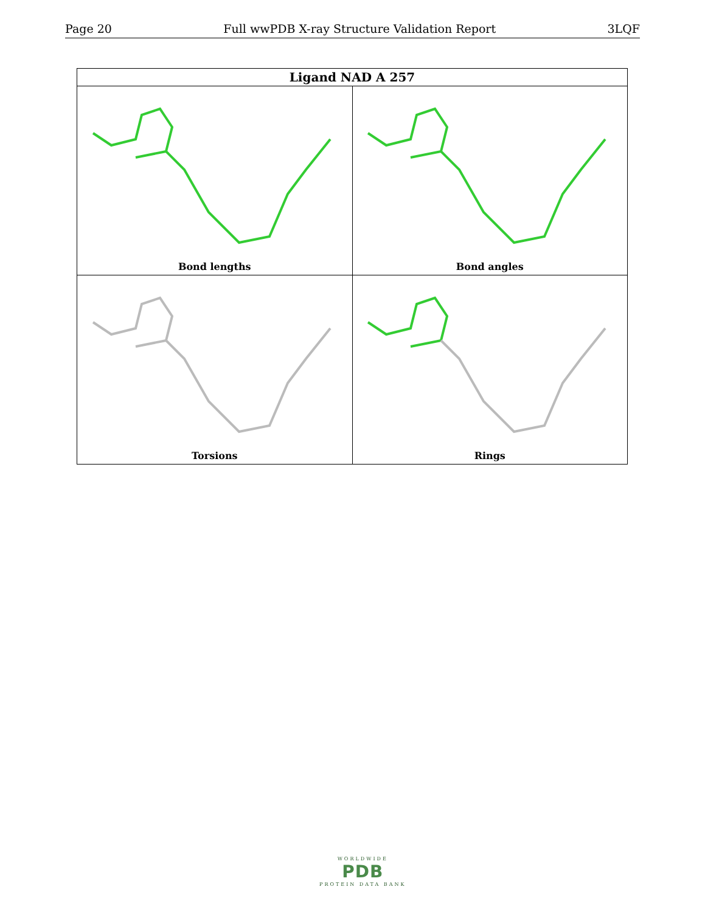Page 20 Full wwPDB X-ray Structure Validation Report 3LQF
| Ligand NAD A 257 | |
| --- | --- |
| Bond lengths | Bond angles |
| Torsions | Rings |
WORLDWIDE
PDB
PROTEIN DATA BANK